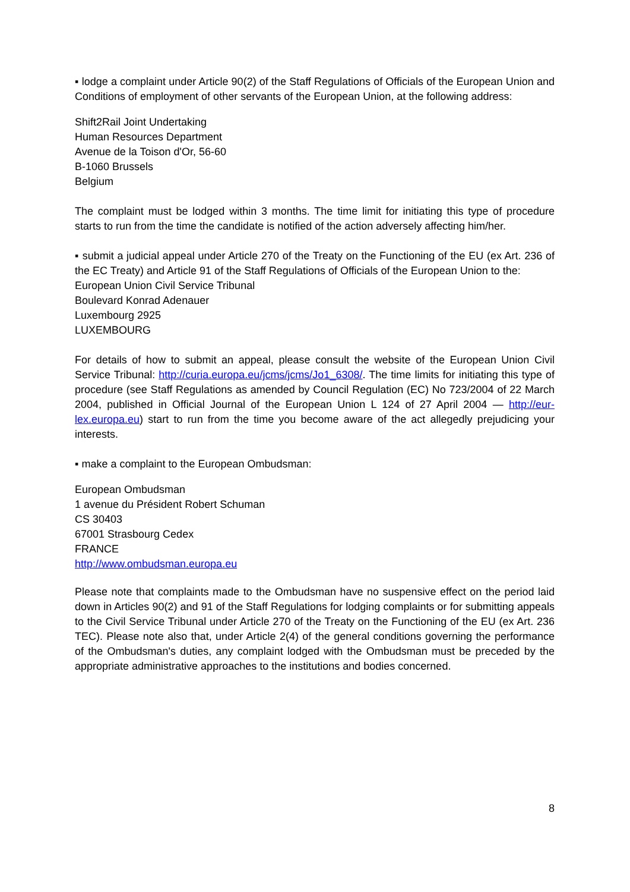▪ lodge a complaint under Article 90(2) of the Staff Regulations of Officials of the European Union and Conditions of employment of other servants of the European Union, at the following address:
Shift2Rail Joint Undertaking
Human Resources Department
Avenue de la Toison d'Or, 56-60
B-1060 Brussels
Belgium
The complaint must be lodged within 3 months. The time limit for initiating this type of procedure starts to run from the time the candidate is notified of the action adversely affecting him/her.
▪ submit a judicial appeal under Article 270 of the Treaty on the Functioning of the EU (ex Art. 236 of the EC Treaty) and Article 91 of the Staff Regulations of Officials of the European Union to the:
European Union Civil Service Tribunal
Boulevard Konrad Adenauer
Luxembourg 2925
LUXEMBOURG
For details of how to submit an appeal, please consult the website of the European Union Civil Service Tribunal: http://curia.europa.eu/jcms/jcms/Jo1_6308/. The time limits for initiating this type of procedure (see Staff Regulations as amended by Council Regulation (EC) No 723/2004 of 22 March 2004, published in Official Journal of the European Union L 124 of 27 April 2004 — http://eur-lex.europa.eu) start to run from the time you become aware of the act allegedly prejudicing your interests.
▪ make a complaint to the European Ombudsman:
European Ombudsman
1 avenue du Président Robert Schuman
CS 30403
67001 Strasbourg Cedex
FRANCE
http://www.ombudsman.europa.eu
Please note that complaints made to the Ombudsman have no suspensive effect on the period laid down in Articles 90(2) and 91 of the Staff Regulations for lodging complaints or for submitting appeals to the Civil Service Tribunal under Article 270 of the Treaty on the Functioning of the EU (ex Art. 236 TEC). Please note also that, under Article 2(4) of the general conditions governing the performance of the Ombudsman's duties, any complaint lodged with the Ombudsman must be preceded by the appropriate administrative approaches to the institutions and bodies concerned.
8